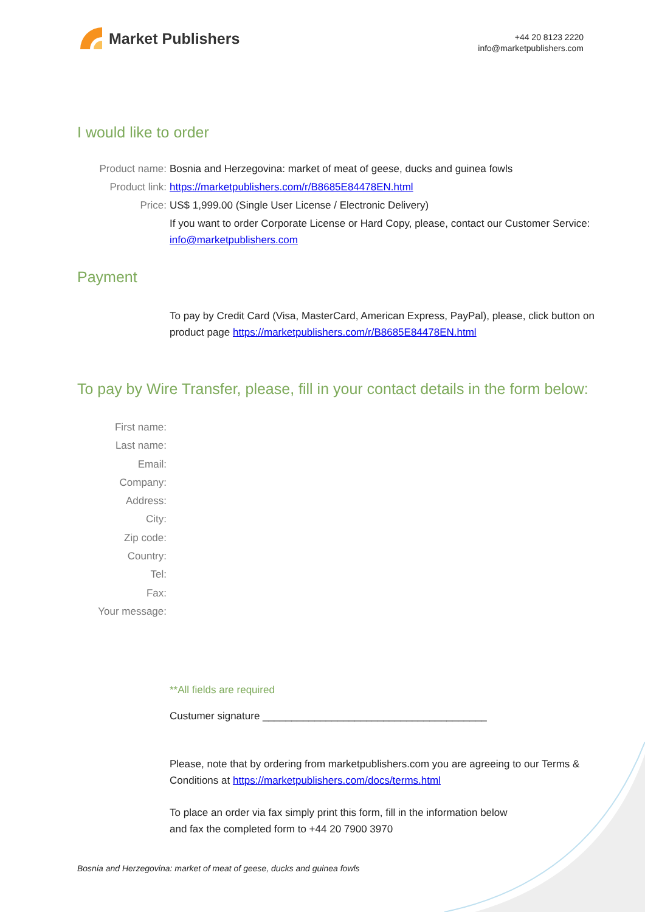Market Publishers
+44 20 8123 2220
info@marketpublishers.com
I would like to order
Product name: Bosnia and Herzegovina: market of meat of geese, ducks and guinea fowls
Product link: https://marketpublishers.com/r/B8685E84478EN.html
Price: US$ 1,999.00 (Single User License / Electronic Delivery)
If you want to order Corporate License or Hard Copy, please, contact our Customer Service:
info@marketpublishers.com
Payment
To pay by Credit Card (Visa, MasterCard, American Express, PayPal), please, click button on product page https://marketpublishers.com/r/B8685E84478EN.html
To pay by Wire Transfer, please, fill in your contact details in the form below:
First name:
Last name:
Email:
Company:
Address:
City:
Zip code:
Country:
Tel:
Fax:
Your message:
**All fields are required
Custumer signature _______________________________________
Please, note that by ordering from marketpublishers.com you are agreeing to our Terms & Conditions at https://marketpublishers.com/docs/terms.html
To place an order via fax simply print this form, fill in the information below
and fax the completed form to +44 20 7900 3970
Bosnia and Herzegovina: market of meat of geese, ducks and guinea fowls